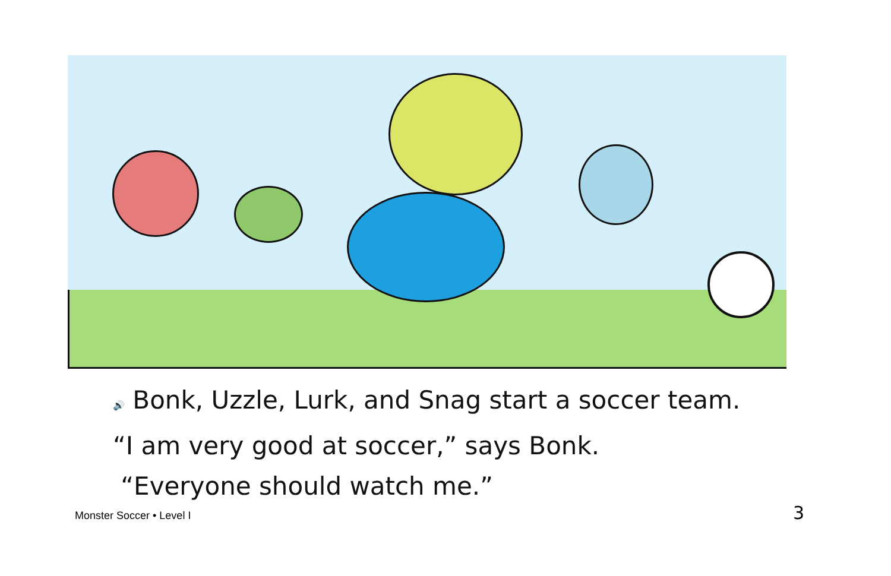🔊 Bonk, Uzzle, Lurk, and Snag start a soccer team.
“I am very good at soccer,” says Bonk.
“Everyone should watch me.”
Monster Soccer • Level I 3